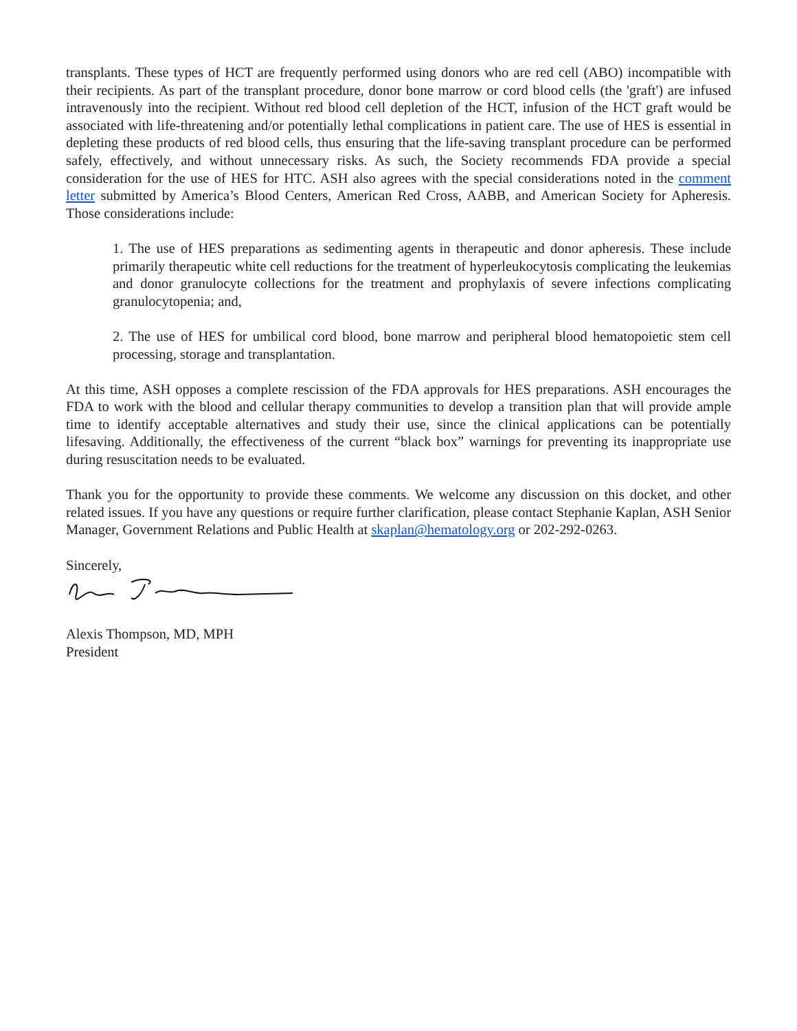transplants. These types of HCT are frequently performed using donors who are red cell (ABO) incompatible with their recipients. As part of the transplant procedure, donor bone marrow or cord blood cells (the 'graft') are infused intravenously into the recipient. Without red blood cell depletion of the HCT, infusion of the HCT graft would be associated with life-threatening and/or potentially lethal complications in patient care. The use of HES is essential in depleting these products of red blood cells, thus ensuring that the life-saving transplant procedure can be performed safely, effectively, and without unnecessary risks. As such, the Society recommends FDA provide a special consideration for the use of HES for HTC. ASH also agrees with the special considerations noted in the comment letter submitted by America’s Blood Centers, American Red Cross, AABB, and American Society for Apheresis. Those considerations include:
1. The use of HES preparations as sedimenting agents in therapeutic and donor apheresis. These include primarily therapeutic white cell reductions for the treatment of hyperleukocytosis complicating the leukemias and donor granulocyte collections for the treatment and prophylaxis of severe infections complicating granulocytopenia; and,
2. The use of HES for umbilical cord blood, bone marrow and peripheral blood hematopoietic stem cell processing, storage and transplantation.
At this time, ASH opposes a complete rescission of the FDA approvals for HES preparations. ASH encourages the FDA to work with the blood and cellular therapy communities to develop a transition plan that will provide ample time to identify acceptable alternatives and study their use, since the clinical applications can be potentially lifesaving. Additionally, the effectiveness of the current “black box” warnings for preventing its inappropriate use during resuscitation needs to be evaluated.
Thank you for the opportunity to provide these comments. We welcome any discussion on this docket, and other related issues. If you have any questions or require further clarification, please contact Stephanie Kaplan, ASH Senior Manager, Government Relations and Public Health at skaplan@hematology.org or 202-292-0263.
Sincerely,
Alexis Thompson, MD, MPH
President